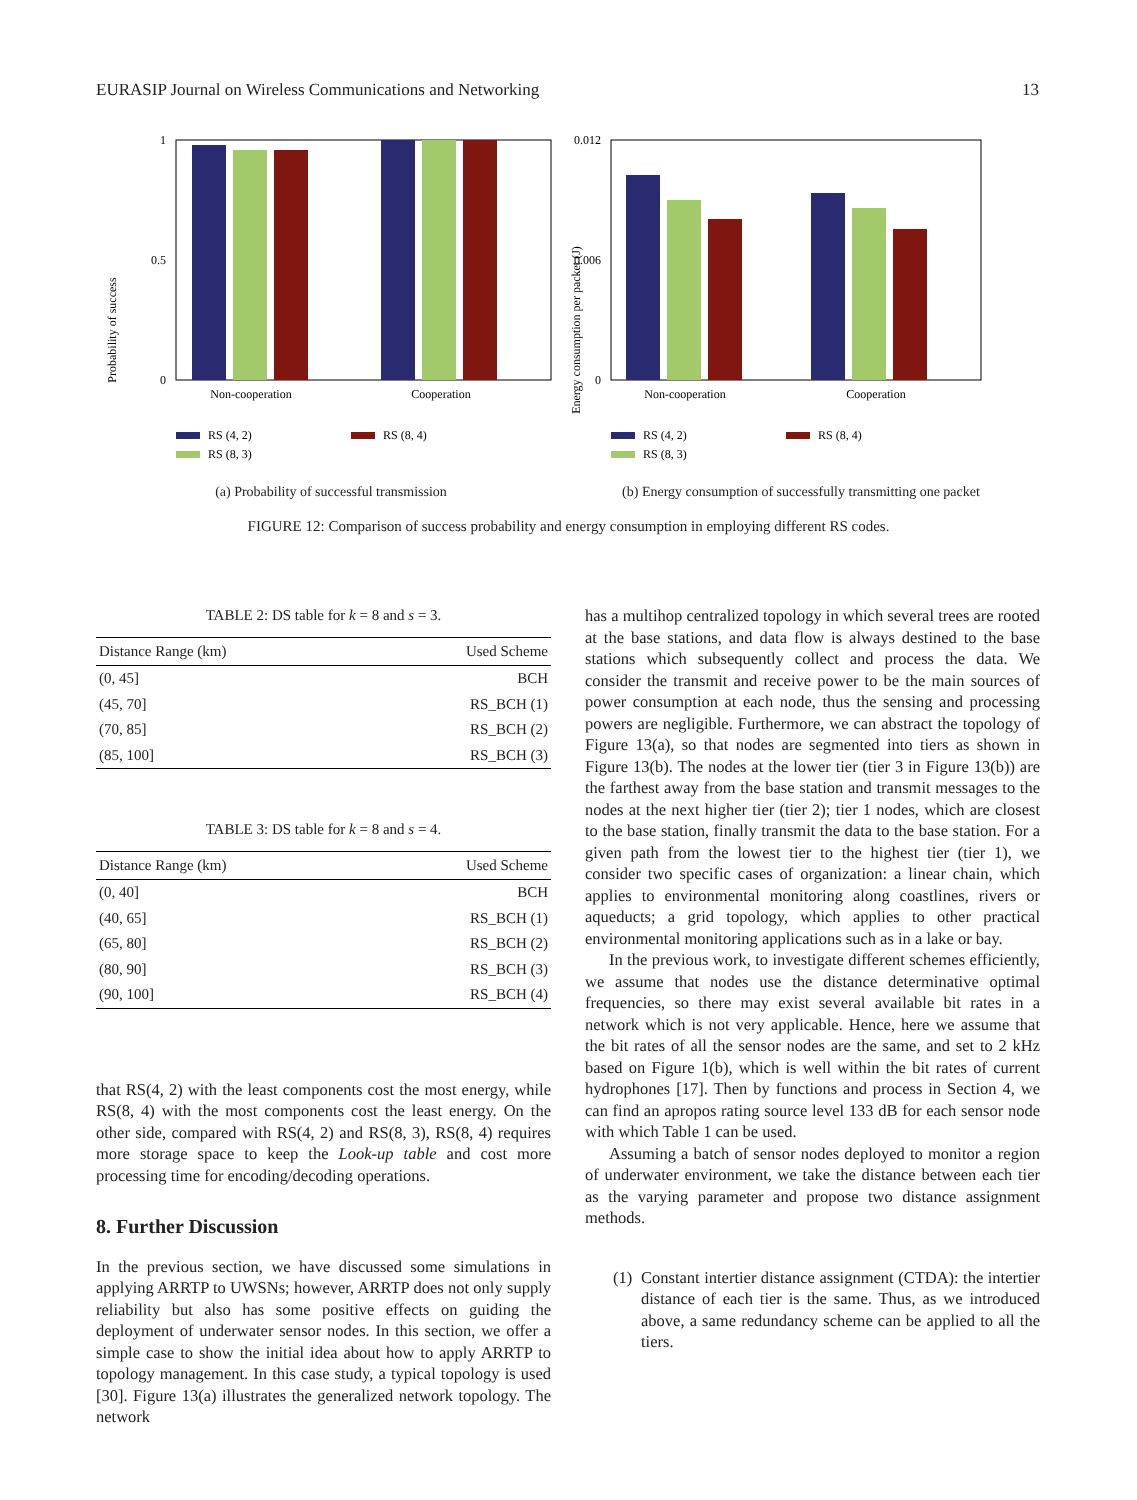EURASIP Journal on Wireless Communications and Networking 13
Probability of success
1
0
0.5
Non-cooperation
Cooperation
RS (4, 2)
RS (8, 4)
RS (8, 3)
(a) Probability of successful transmission
Energy consumption per packet (J)
0.012
0.006
0
Non-cooperation
Cooperation
RS (4, 2)
RS (8, 4)
RS (8, 3)
(b) Energy consumption of successfully transmitting one packet
FIGURE 12: Comparison of success probability and energy consumption in employing different RS codes.
TABLE 2: DS table for k = 8 and s = 3.
| Distance Range (km) | Used Scheme |
| --- | --- |
| (0, 45] | BCH |
| (45, 70] | RS_BCH (1) |
| (70, 85] | RS_BCH (2) |
| (85, 100] | RS_BCH (3) |
TABLE 3: DS table for k = 8 and s = 4.
| Distance Range (km) | Used Scheme |
| --- | --- |
| (0, 40] | BCH |
| (40, 65] | RS_BCH (1) |
| (65, 80] | RS_BCH (2) |
| (80, 90] | RS_BCH (3) |
| (90, 100] | RS_BCH (4) |
that RS(4, 2) with the least components cost the most energy, while RS(8, 4) with the most components cost the least energy. On the other side, compared with RS(4, 2) and RS(8, 3), RS(8, 4) requires more storage space to keep the Look-up table and cost more processing time for encoding/decoding operations.
8. Further Discussion
In the previous section, we have discussed some simulations in applying ARRTP to UWSNs; however, ARRTP does not only supply reliability but also has some positive effects on guiding the deployment of underwater sensor nodes. In this section, we offer a simple case to show the initial idea about how to apply ARRTP to topology management. In this case study, a typical topology is used [30]. Figure 13(a) illustrates the generalized network topology. The network
has a multihop centralized topology in which several trees are rooted at the base stations, and data flow is always destined to the base stations which subsequently collect and process the data. We consider the transmit and receive power to be the main sources of power consumption at each node, thus the sensing and processing powers are negligible. Furthermore, we can abstract the topology of Figure 13(a), so that nodes are segmented into tiers as shown in Figure 13(b). The nodes at the lower tier (tier 3 in Figure 13(b)) are the farthest away from the base station and transmit messages to the nodes at the next higher tier (tier 2); tier 1 nodes, which are closest to the base station, finally transmit the data to the base station. For a given path from the lowest tier to the highest tier (tier 1), we consider two specific cases of organization: a linear chain, which applies to environmental monitoring along coastlines, rivers or aqueducts; a grid topology, which applies to other practical environmental monitoring applications such as in a lake or bay.
In the previous work, to investigate different schemes efficiently, we assume that nodes use the distance determinative optimal frequencies, so there may exist several available bit rates in a network which is not very applicable. Hence, here we assume that the bit rates of all the sensor nodes are the same, and set to 2 kHz based on Figure 1(b), which is well within the bit rates of current hydrophones [17]. Then by functions and process in Section 4, we can find an apropos rating source level 133 dB for each sensor node with which Table 1 can be used.
Assuming a batch of sensor nodes deployed to monitor a region of underwater environment, we take the distance between each tier as the varying parameter and propose two distance assignment methods.
(1) Constant intertier distance assignment (CTDA): the intertier distance of each tier is the same. Thus, as we introduced above, a same redundancy scheme can be applied to all the tiers.